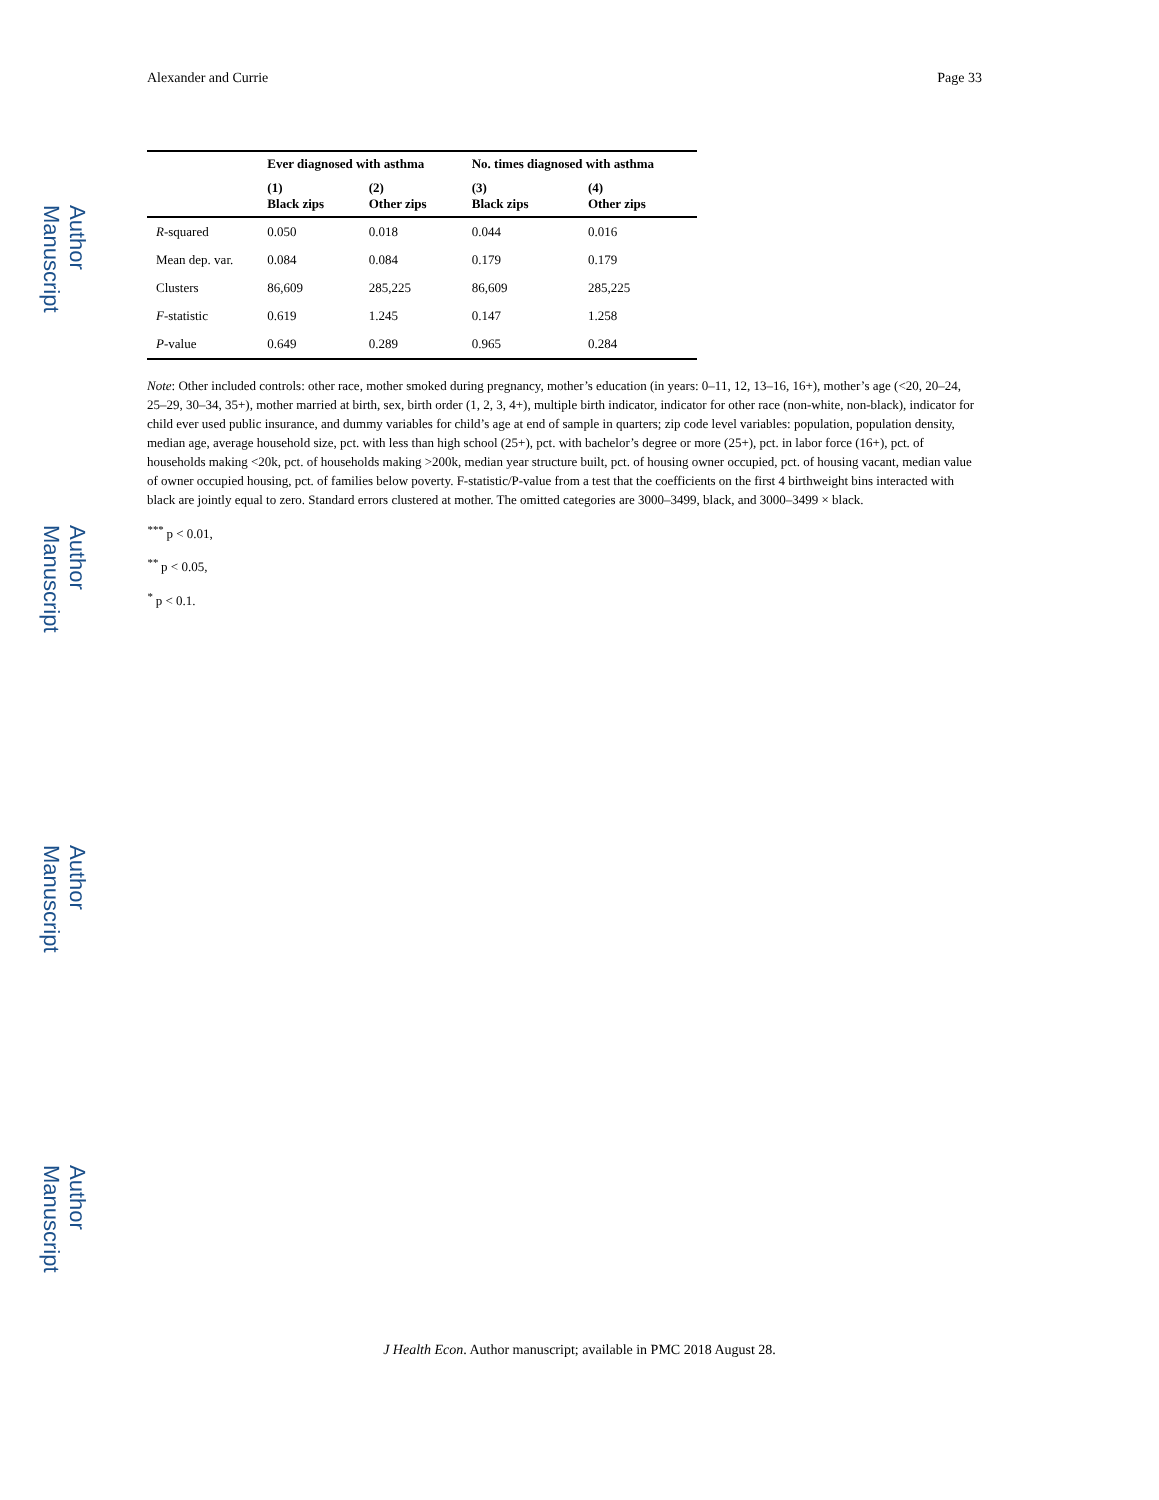Author Manuscript
Author Manuscript
Author Manuscript
Author Manuscript
Alexander and Currie Page 33
| | Ever diagnosed with asthma | | No. times diagnosed with asthma | |
| --- | --- | --- | --- | --- |
| | (1) Black zips | (2) Other zips | (3) Black zips | (4) Other zips |
| R -squared | 0.050 | 0.018 | 0.044 | 0.016 |
| Mean dep. var. | 0.084 | 0.084 | 0.179 | 0.179 |
| Clusters | 86,609 | 285,225 | 86,609 | 285,225 |
| F -statistic | 0.619 | 1.245 | 0.147 | 1.258 |
| P -value | 0.649 | 0.289 | 0.965 | 0.284 |
Note: Other included controls: other race, mother smoked during pregnancy, mother’s education (in years: 0–11, 12, 13–16, 16+), mother’s age (<20, 20–24, 25–29, 30–34, 35+), mother married at birth, sex, birth order (1, 2, 3, 4+), multiple birth indicator, indicator for other race (non-white, non-black), indicator for child ever used public insurance, and dummy variables for child’s age at end of sample in quarters; zip code level variables: population, population density, median age, average household size, pct. with less than high school (25+), pct. with bachelor’s degree or more (25+), pct. in labor force (16+), pct. of households making <20k, pct. of households making >200k, median year structure built, pct. of housing owner occupied, pct. of housing vacant, median value of owner occupied housing, pct. of families below poverty. F-statistic/P-value from a test that the coefficients on the first 4 birthweight bins interacted with black are jointly equal to zero. Standard errors clustered at mother. The omitted categories are 3000–3499, black, and 3000–3499 × black.
<sup>***</sup> p < 0.01,
<sup>**</sup> p < 0.05,
<sup>*</sup> p < 0.1.
J Health Econ. Author manuscript; available in PMC 2018 August 28.